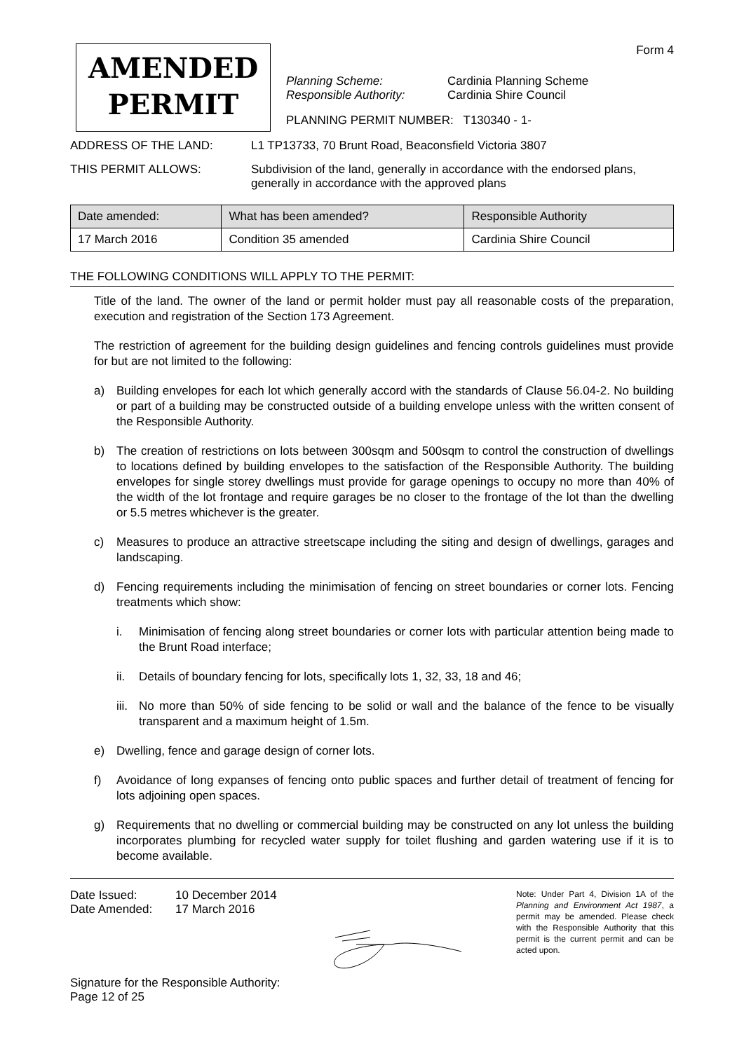AMENDED
PERMIT
Form 4
Planning Scheme: Cardinia Planning Scheme Responsible Authority: Cardinia Shire Council
PLANNING PERMIT NUMBER: T130340 - 1-
ADDRESS OF THE LAND: L1 TP13733, 70 Brunt Road, Beaconsfield Victoria 3807
THIS PERMIT ALLOWS: Subdivision of the land, generally in accordance with the endorsed plans, generally in accordance with the approved plans
| Date amended: | What has been amended? | Responsible Authority |
| --- | --- | --- |
| 17 March 2016 | Condition 35 amended | Cardinia Shire Council |
THE FOLLOWING CONDITIONS WILL APPLY TO THE PERMIT:
Title of the land. The owner of the land or permit holder must pay all reasonable costs of the preparation, execution and registration of the Section 173 Agreement.
The restriction of agreement for the building design guidelines and fencing controls guidelines must provide for but are not limited to the following:
a) Building envelopes for each lot which generally accord with the standards of Clause 56.04-2. No building or part of a building may be constructed outside of a building envelope unless with the written consent of the Responsible Authority.
b) The creation of restrictions on lots between 300sqm and 500sqm to control the construction of dwellings to locations defined by building envelopes to the satisfaction of the Responsible Authority. The building envelopes for single storey dwellings must provide for garage openings to occupy no more than 40% of the width of the lot frontage and require garages be no closer to the frontage of the lot than the dwelling or 5.5 metres whichever is the greater.
c) Measures to produce an attractive streetscape including the siting and design of dwellings, garages and landscaping.
d) Fencing requirements including the minimisation of fencing on street boundaries or corner lots. Fencing treatments which show:
i. Minimisation of fencing along street boundaries or corner lots with particular attention being made to the Brunt Road interface;
ii. Details of boundary fencing for lots, specifically lots 1, 32, 33, 18 and 46;
iii. No more than 50% of side fencing to be solid or wall and the balance of the fence to be visually transparent and a maximum height of 1.5m.
e) Dwelling, fence and garage design of corner lots.
f) Avoidance of long expanses of fencing onto public spaces and further detail of treatment of fencing for lots adjoining open spaces.
g) Requirements that no dwelling or commercial building may be constructed on any lot unless the building incorporates plumbing for recycled water supply for toilet flushing and garden watering use if it is to become available.
Date Issued: 10 December 2014 Date Amended: 17 March 2016
Signature for the Responsible Authority:
Page 12 of 25
Note: Under Part 4, Division 1A of the Planning and Environment Act 1987, a permit may be amended. Please check with the Responsible Authority that this permit is the current permit and can be acted upon.